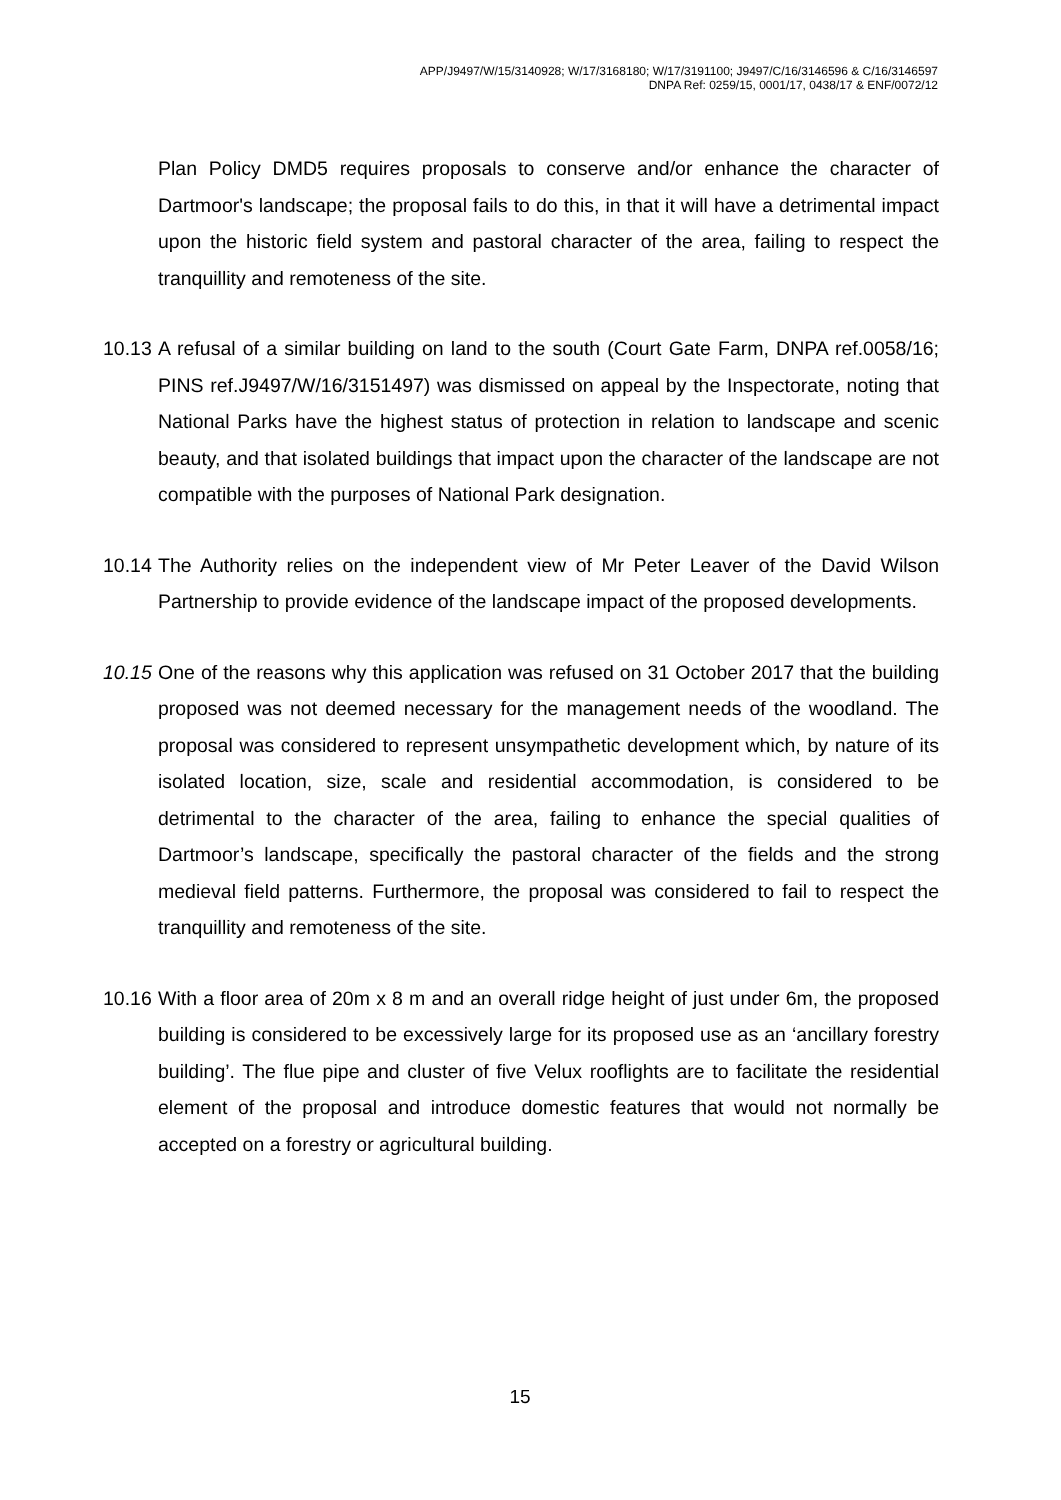APP/J9497/W/15/3140928; W/17/3168180; W/17/3191100; J9497/C/16/3146596 & C/16/3146597
DNPA Ref: 0259/15, 0001/17, 0438/17 & ENF/0072/12
Plan Policy DMD5 requires proposals to conserve and/or enhance the character of Dartmoor's landscape; the proposal fails to do this, in that it will have a detrimental impact upon the historic field system and pastoral character of the area, failing to respect the tranquillity and remoteness of the site.
10.13
A refusal of a similar building on land to the south (Court Gate Farm, DNPA ref.0058/16; PINS ref.J9497/W/16/3151497) was dismissed on appeal by the Inspectorate, noting that National Parks have the highest status of protection in relation to landscape and scenic beauty, and that isolated buildings that impact upon the character of the landscape are not compatible with the purposes of National Park designation.
10.14
The Authority relies on the independent view of Mr Peter Leaver of the David Wilson Partnership to provide evidence of the landscape impact of the proposed developments.
10.15
One of the reasons why this application was refused on 31 October 2017 that the building proposed was not deemed necessary for the management needs of the woodland. The proposal was considered to represent unsympathetic development which, by nature of its isolated location, size, scale and residential accommodation, is considered to be detrimental to the character of the area, failing to enhance the special qualities of Dartmoor’s landscape, specifically the pastoral character of the fields and the strong medieval field patterns. Furthermore, the proposal was considered to fail to respect the tranquillity and remoteness of the site.
10.16
With a floor area of 20m x 8 m and an overall ridge height of just under 6m, the proposed building is considered to be excessively large for its proposed use as an ‘ancillary forestry building’. The flue pipe and cluster of five Velux rooflights are to facilitate the residential element of the proposal and introduce domestic features that would not normally be accepted on a forestry or agricultural building.
15